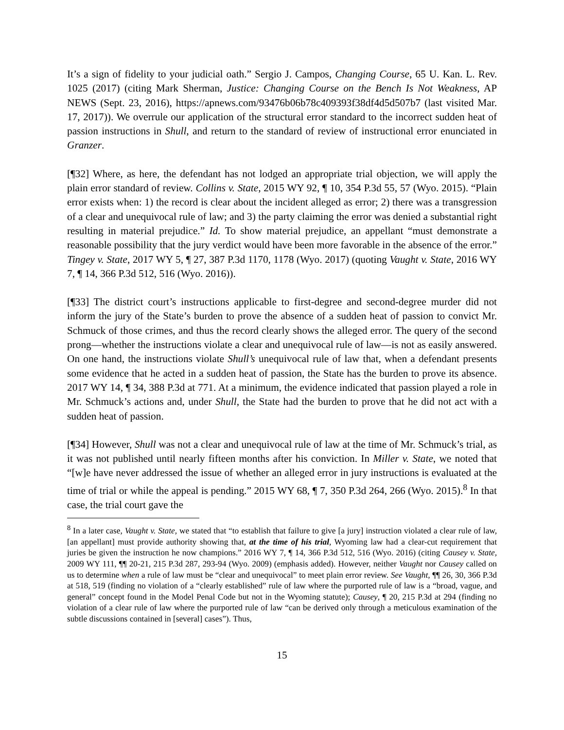It’s a sign of fidelity to your judicial oath.” Sergio J. Campos, Changing Course, 65 U. Kan. L. Rev. 1025 (2017) (citing Mark Sherman, Justice: Changing Course on the Bench Is Not Weakness, AP NEWS (Sept. 23, 2016), https://apnews.com/93476b06b78c409393f38df4d5d507b7 (last visited Mar. 17, 2017)). We overrule our application of the structural error standard to the incorrect sudden heat of passion instructions in Shull, and return to the standard of review of instructional error enunciated in Granzer.
[¶32] Where, as here, the defendant has not lodged an appropriate trial objection, we will apply the plain error standard of review. Collins v. State, 2015 WY 92, ¶ 10, 354 P.3d 55, 57 (Wyo. 2015). “Plain error exists when: 1) the record is clear about the incident alleged as error; 2) there was a transgression of a clear and unequivocal rule of law; and 3) the party claiming the error was denied a substantial right resulting in material prejudice.” Id. To show material prejudice, an appellant “must demonstrate a reasonable possibility that the jury verdict would have been more favorable in the absence of the error.” Tingey v. State, 2017 WY 5, ¶ 27, 387 P.3d 1170, 1178 (Wyo. 2017) (quoting Vaught v. State, 2016 WY 7, ¶ 14, 366 P.3d 512, 516 (Wyo. 2016)).
[¶33] The district court’s instructions applicable to first-degree and second-degree murder did not inform the jury of the State’s burden to prove the absence of a sudden heat of passion to convict Mr. Schmuck of those crimes, and thus the record clearly shows the alleged error. The query of the second prong—whether the instructions violate a clear and unequivocal rule of law—is not as easily answered. On one hand, the instructions violate Shull’s unequivocal rule of law that, when a defendant presents some evidence that he acted in a sudden heat of passion, the State has the burden to prove its absence. 2017 WY 14, ¶ 34, 388 P.3d at 771. At a minimum, the evidence indicated that passion played a role in Mr. Schmuck’s actions and, under Shull, the State had the burden to prove that he did not act with a sudden heat of passion.
[¶34] However, Shull was not a clear and unequivocal rule of law at the time of Mr. Schmuck’s trial, as it was not published until nearly fifteen months after his conviction. In Miller v. State, we noted that “[w]e have never addressed the issue of whether an alleged error in jury instructions is evaluated at the time of trial or while the appeal is pending.” 2015 WY 68, ¶ 7, 350 P.3d 264, 266 (Wyo. 2015).<sup>8</sup> In that case, the trial court gave the
<sup>8</sup> In a later case, Vaught v. State, we stated that “to establish that failure to give [a jury] instruction violated a clear rule of law, [an appellant] must provide authority showing that, at the time of his trial, Wyoming law had a clear-cut requirement that juries be given the instruction he now champions.” 2016 WY 7, ¶ 14, 366 P.3d 512, 516 (Wyo. 2016) (citing Causey v. State, 2009 WY 111, ¶¶ 20-21, 215 P.3d 287, 293-94 (Wyo. 2009) (emphasis added). However, neither Vaught nor Causey called on us to determine when a rule of law must be “clear and unequivocal” to meet plain error review. See Vaught, ¶¶ 26, 30, 366 P.3d at 518, 519 (finding no violation of a “clearly established” rule of law where the purported rule of law is a “broad, vague, and general” concept found in the Model Penal Code but not in the Wyoming statute); Causey, ¶ 20, 215 P.3d at 294 (finding no violation of a clear rule of law where the purported rule of law “can be derived only through a meticulous examination of the subtle discussions contained in [several] cases”). Thus,
15